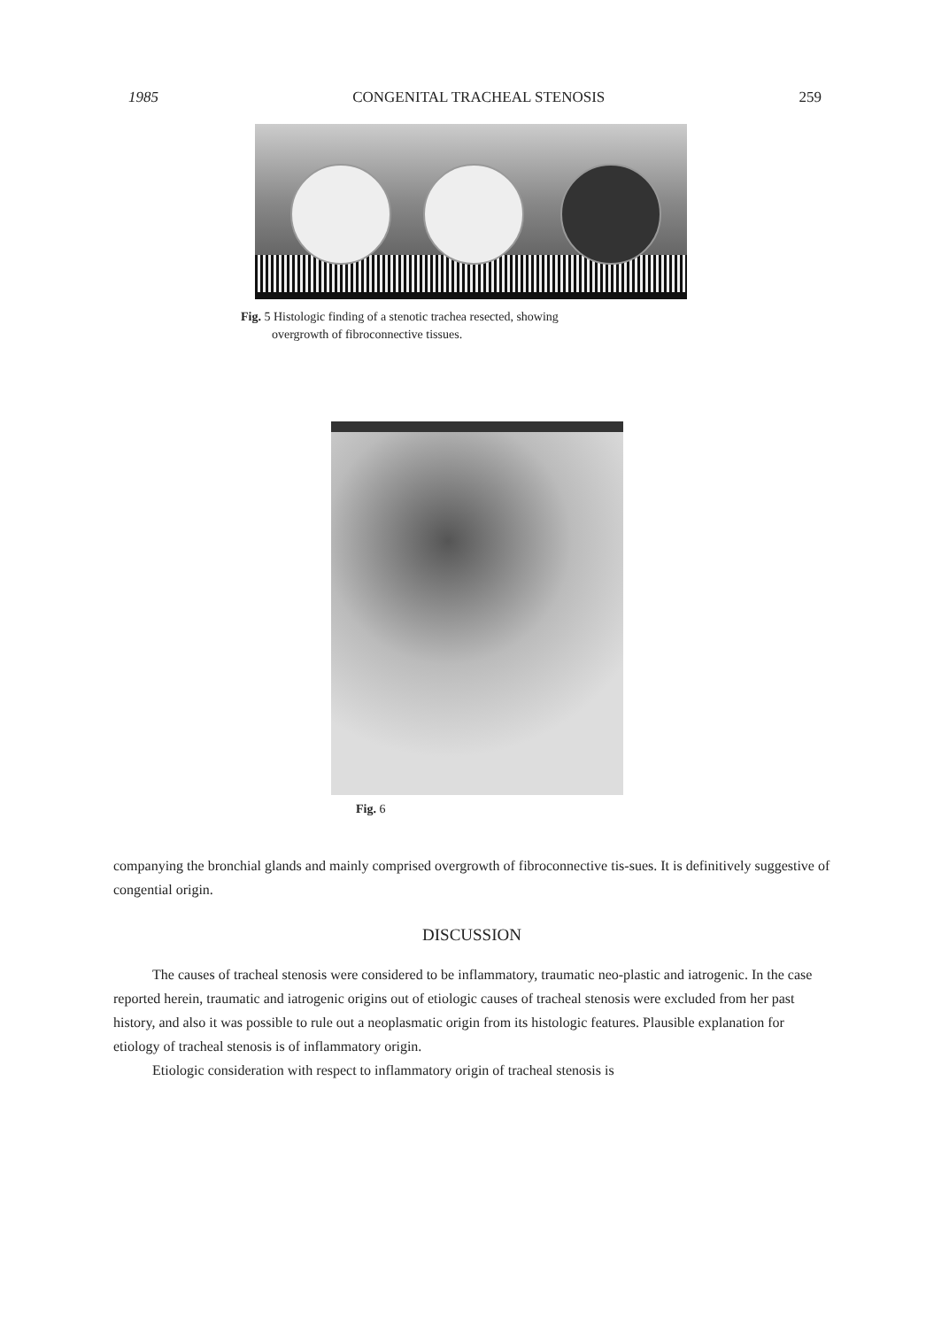1985 CONGENITAL TRACHEAL STENOSIS 259
Fig. 5 Histologic finding of a stenotic trachea resected, showing
overgrowth of fibroconnective tissues.
Fig. 6
companying the bronchial glands and mainly comprised overgrowth of fibroconnective tis-sues. It is definitively suggestive of congential origin.
DISCUSSION
The causes of tracheal stenosis were considered to be inflammatory, traumatic neo-plastic and iatrogenic. In the case reported herein, traumatic and iatrogenic origins out of etiologic causes of tracheal stenosis were excluded from her past history, and also it was possible to rule out a neoplasmatic origin from its histologic features. Plausible explanation for etiology of tracheal stenosis is of inflammatory origin.
Etiologic consideration with respect to inflammatory origin of tracheal stenosis is